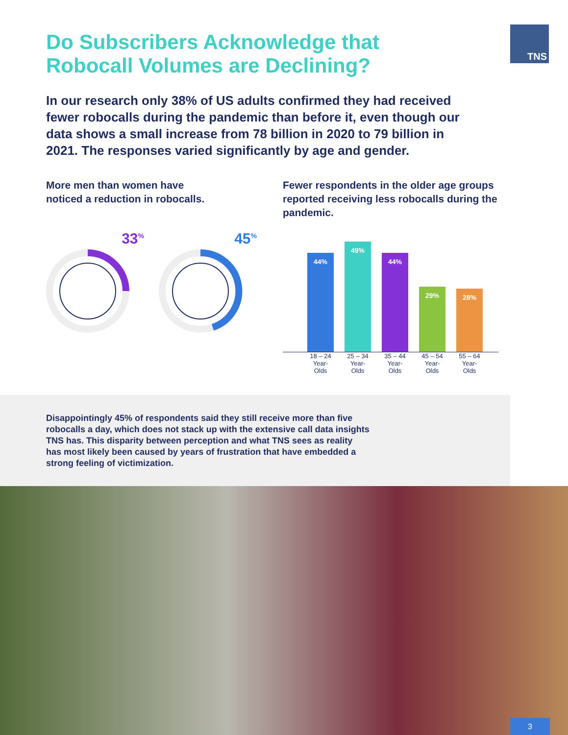TNS
Do Subscribers Acknowledge that
Robocall Volumes are Declining?
In our research only 38% of US adults confirmed they had received fewer robocalls during the pandemic than before it, even though our data shows a small increase from 78 billion in 2020 to 79 billion in 2021. The responses varied significantly by age and gender.
More men than women have
noticed a reduction in robocalls.
33<sup>%</sup>
45<sup>%</sup>
Fewer respondents in the older age groups reported receiving less robocalls during the pandemic.
44%
49%
44%
29%
28%
18 – 24 Year-Olds
25 – 34 Year-Olds
35 – 44 Year-Olds
45 – 54 Year-Olds
55 – 64 Year-Olds
Disappointingly 45% of respondents said they still receive more than five robocalls a day, which does not stack up with the extensive call data insights TNS has. This disparity between perception and what TNS sees as reality has most likely been caused by years of frustration that have embedded a strong feeling of victimization.
3